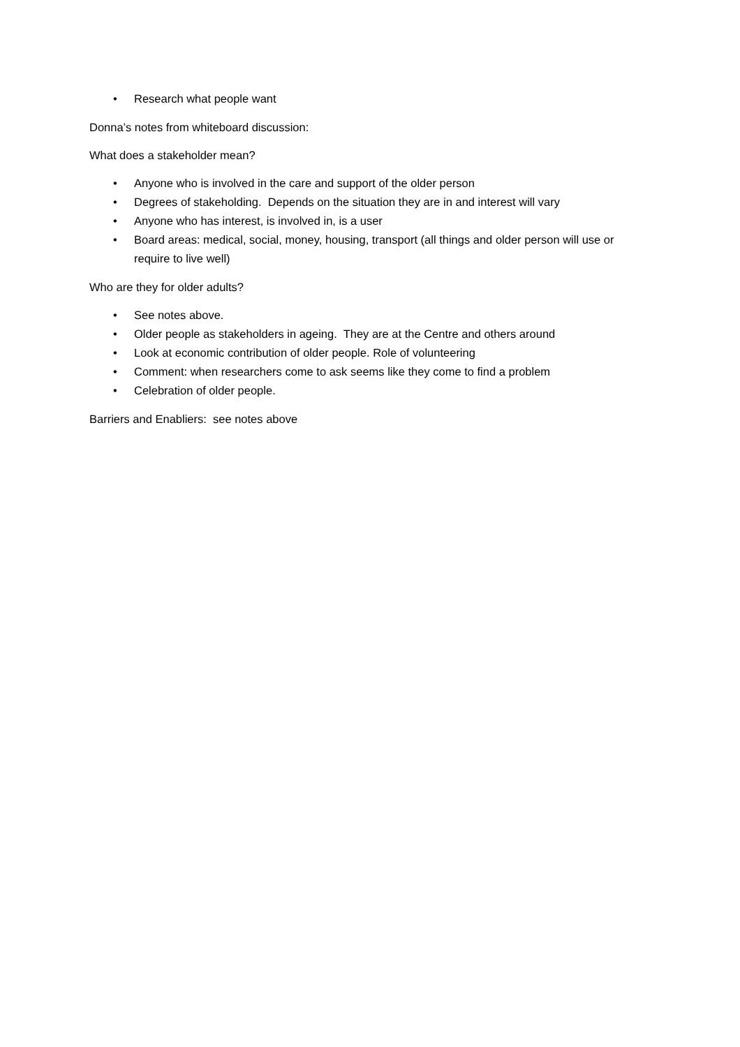• Research what people want
Donna’s notes from whiteboard discussion:
What does a stakeholder mean?
• Anyone who is involved in the care and support of the older person
• Degrees of stakeholding. Depends on the situation they are in and interest will vary
• Anyone who has interest, is involved in, is a user
• Board areas: medical, social, money, housing, transport (all things and older person will use or require to live well)
Who are they for older adults?
• See notes above.
• Older people as stakeholders in ageing. They are at the Centre and others around
• Look at economic contribution of older people. Role of volunteering
• Comment: when researchers come to ask seems like they come to find a problem
• Celebration of older people.
Barriers and Enabliers: see notes above